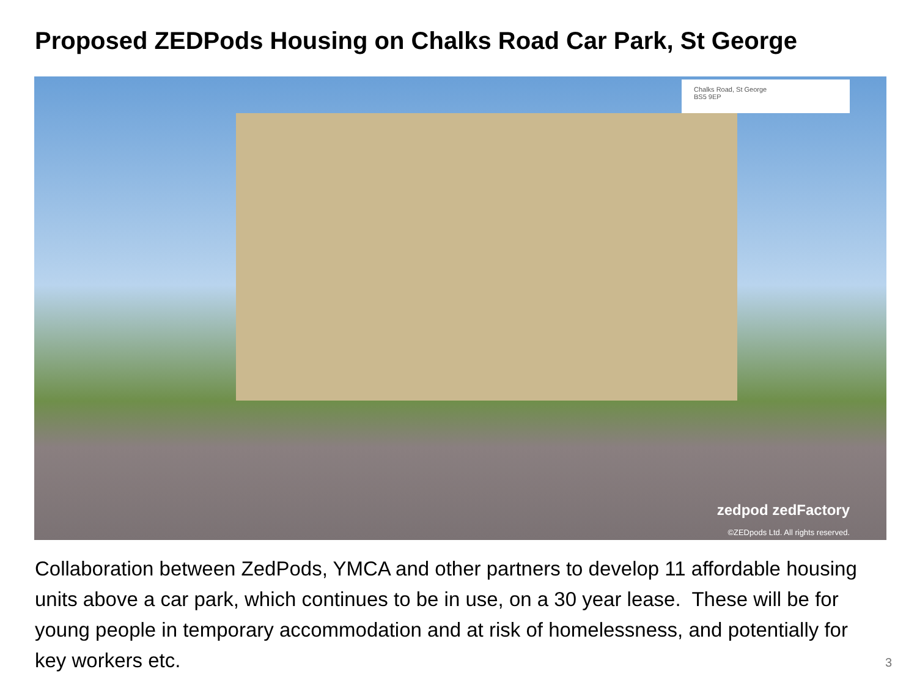Proposed ZEDPods Housing on Chalks Road Car Park, St George
Chalks Road, St George
BS5 9EP
zedpod zedFactory
©ZEDpods Ltd. All rights reserved.
Collaboration between ZedPods, YMCA and other partners to develop 11 affordable housing units above a car park, which continues to be in use, on a 30 year lease. These will be for young people in temporary accommodation and at risk of homelessness, and potentially for key workers etc.
3